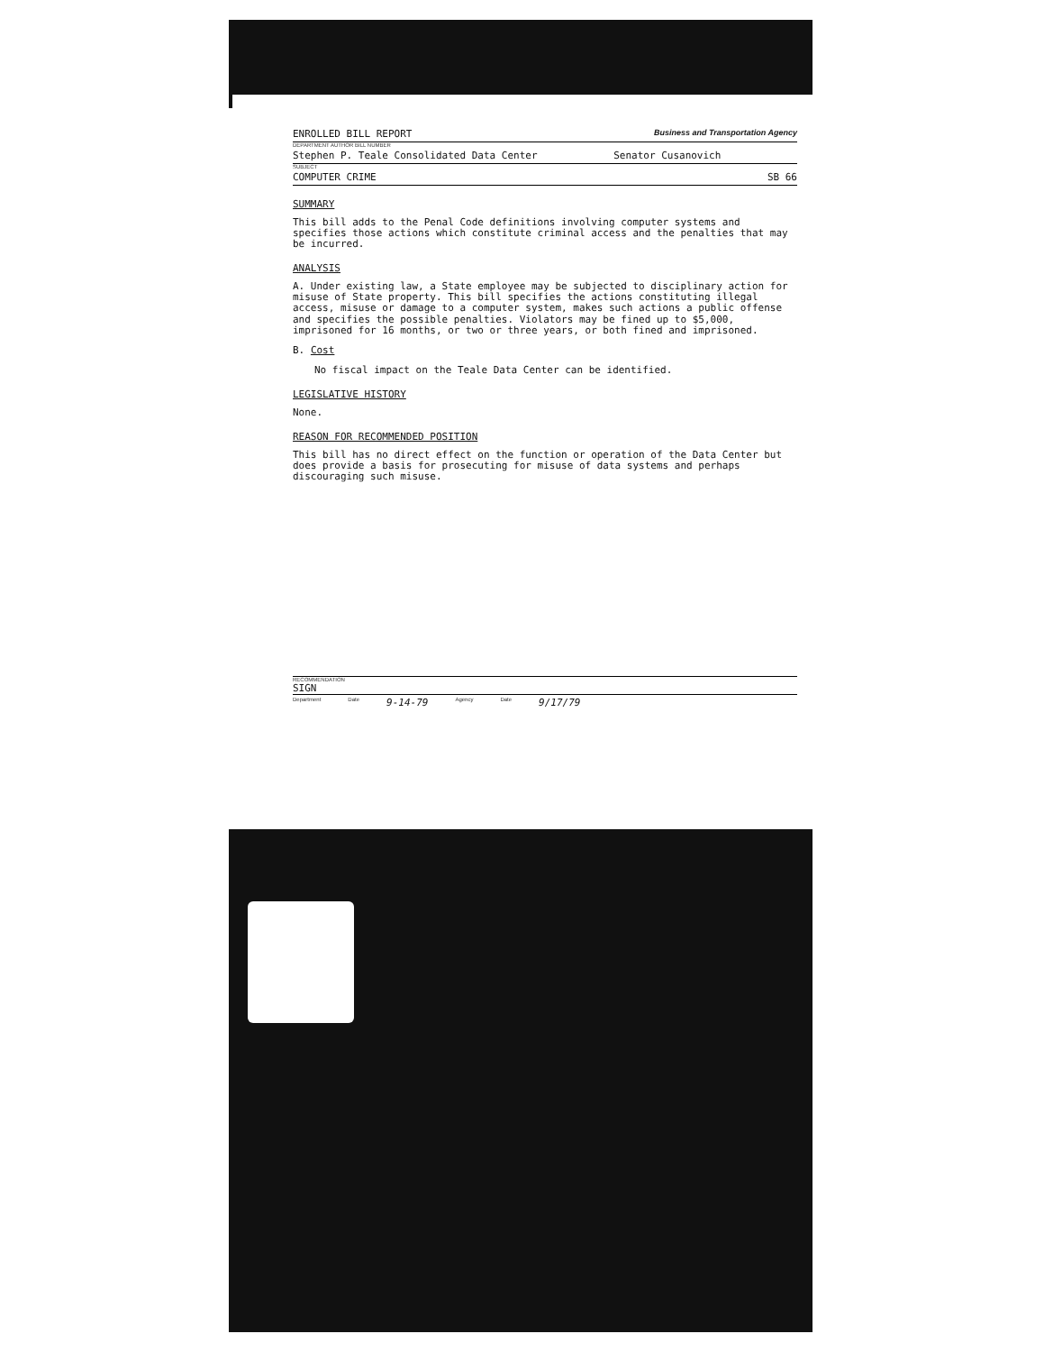ENROLLED BILL REPORT Business and Transportation Agency
DEPARTMENT AUTHOR BILL NUMBER
Stephen P. Teale Consolidated Data Center Senator Cusanovich
SUBJECT
COMPUTER CRIME SB 66
SUMMARY
This bill adds to the Penal Code definitions involving computer systems and specifies those actions which constitute criminal access and the penalties that may be incurred.
ANALYSIS
A. Under existing law, a State employee may be subjected to disciplinary action for misuse of State property. This bill specifies the actions constituting illegal access, misuse or damage to a computer system, makes such actions a public offense and specifies the possible penalties. Violators may be fined up to $5,000, imprisoned for 16 months, or two or three years, or both fined and imprisoned.
B. Cost
No fiscal impact on the Teale Data Center can be identified.
LEGISLATIVE HISTORY
None.
REASON FOR RECOMMENDED POSITION
This bill has no direct effect on the function or operation of the Data Center but does provide a basis for prosecuting for misuse of data systems and perhaps discouraging such misuse.
RECOMMENDATION
SIGN
Department Date 9-14-79 Agency Date 9/17/79